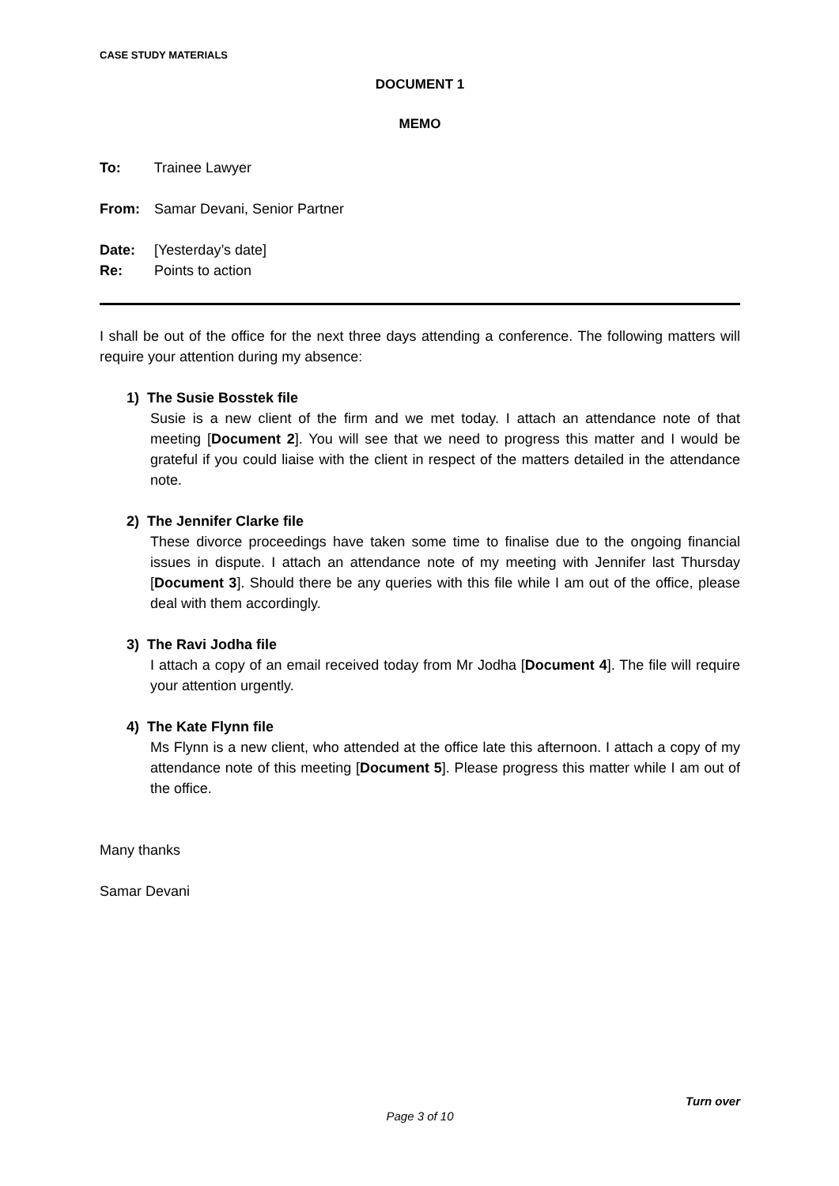CASE STUDY MATERIALS
DOCUMENT 1
MEMO
To: Trainee Lawyer
From: Samar Devani, Senior Partner
Date: [Yesterday’s date]
Re: Points to action
I shall be out of the office for the next three days attending a conference. The following matters will require your attention during my absence:
1) The Susie Bosstek file
Susie is a new client of the firm and we met today. I attach an attendance note of that meeting [Document 2]. You will see that we need to progress this matter and I would be grateful if you could liaise with the client in respect of the matters detailed in the attendance note.
2) The Jennifer Clarke file
These divorce proceedings have taken some time to finalise due to the ongoing financial issues in dispute. I attach an attendance note of my meeting with Jennifer last Thursday [Document 3]. Should there be any queries with this file while I am out of the office, please deal with them accordingly.
3) The Ravi Jodha file
I attach a copy of an email received today from Mr Jodha [Document 4]. The file will require your attention urgently.
4) The Kate Flynn file
Ms Flynn is a new client, who attended at the office late this afternoon. I attach a copy of my attendance note of this meeting [Document 5]. Please progress this matter while I am out of the office.
Many thanks
Samar Devani
Turn over
Page 3 of 10